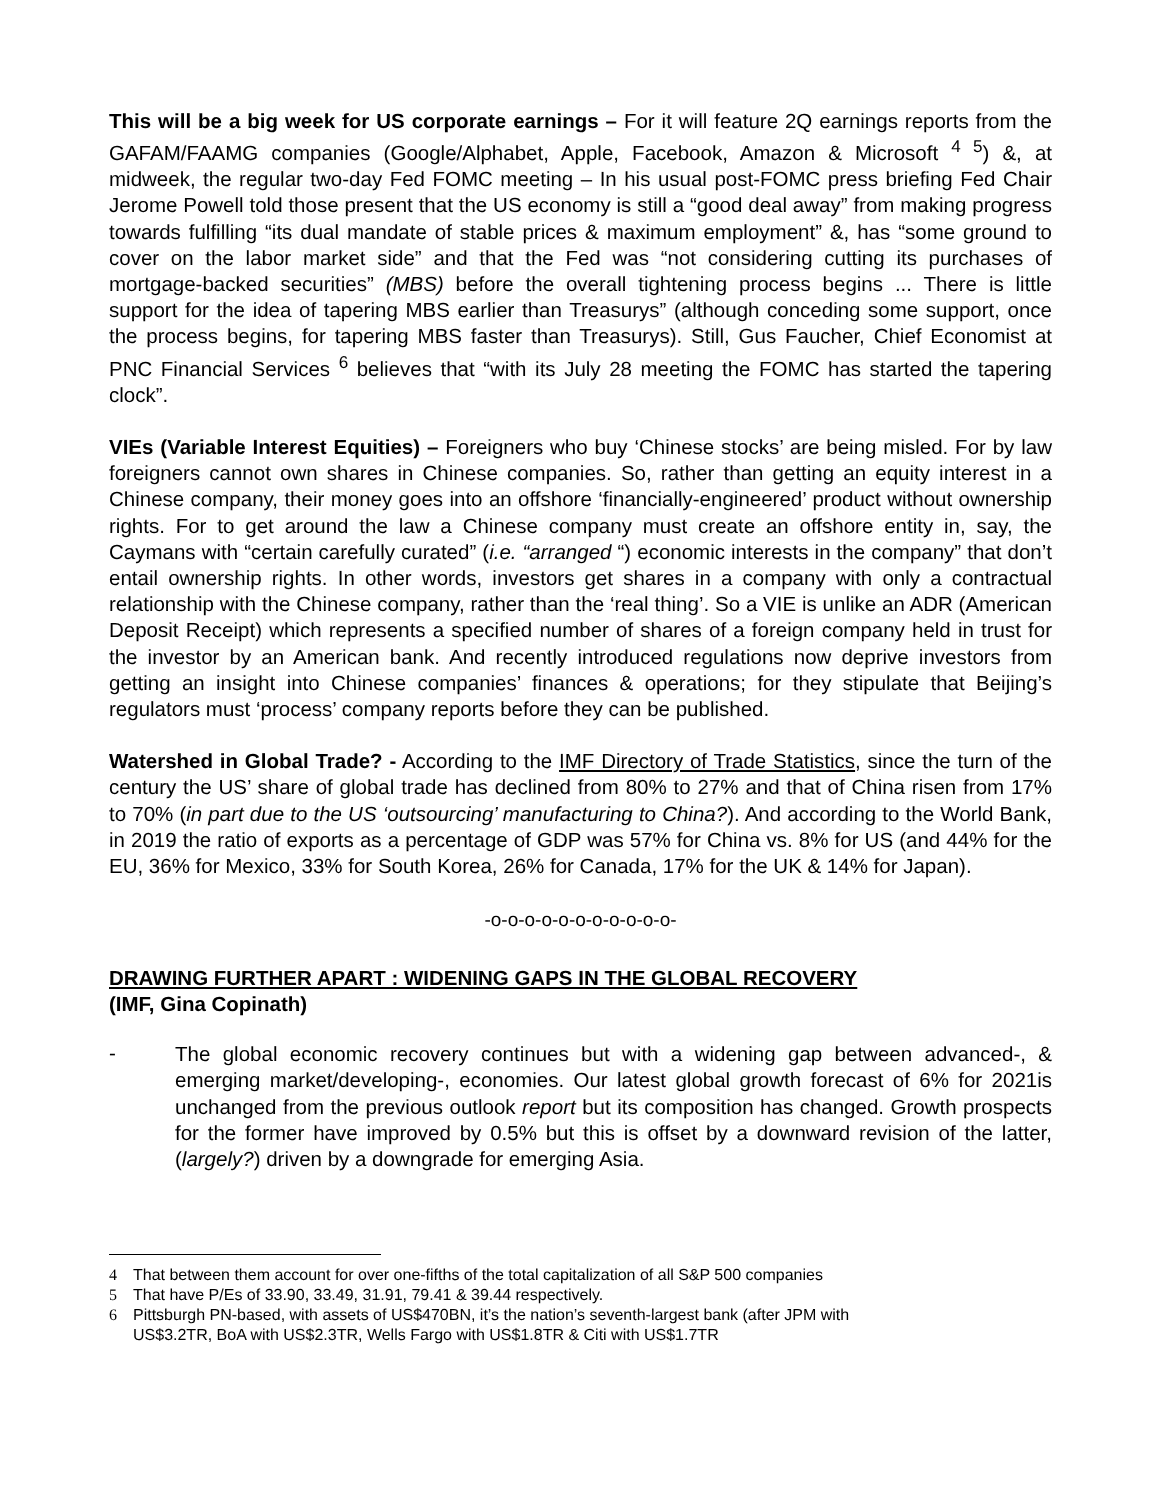This will be a big week for US corporate earnings – For it will feature 2Q earnings reports from the GAFAM/FAAMG companies (Google/Alphabet, Apple, Facebook, Amazon & Microsoft <sup>4 5</sup>) &, at midweek, the regular two-day Fed FOMC meeting – In his usual post-FOMC press briefing Fed Chair Jerome Powell told those present that the US economy is still a “good deal away” from making progress towards fulfilling “its dual mandate of stable prices & maximum employment” &, has “some ground to cover on the labor market side” and that the Fed was “not considering cutting its purchases of mortgage-backed securities” (MBS) before the overall tightening process begins ... There is little support for the idea of tapering MBS earlier than Treasurys” (although conceding some support, once the process begins, for tapering MBS faster than Treasurys). Still, Gus Faucher, Chief Economist at PNC Financial Services <sup>6</sup> believes that “with its July 28 meeting the FOMC has started the tapering clock”.
VIEs (Variable Interest Equities) – Foreigners who buy ‘Chinese stocks’ are being misled. For by law foreigners cannot own shares in Chinese companies. So, rather than getting an equity interest in a Chinese company, their money goes into an offshore ‘financially-engineered’ product without ownership rights. For to get around the law a Chinese company must create an offshore entity in, say, the Caymans with “certain carefully curated” (i.e. “arranged “) economic interests in the company” that don’t entail ownership rights. In other words, investors get shares in a company with only a contractual relationship with the Chinese company, rather than the ‘real thing’. So a VIE is unlike an ADR (American Deposit Receipt) which represents a specified number of shares of a foreign company held in trust for the investor by an American bank. And recently introduced regulations now deprive investors from getting an insight into Chinese companies’ finances & operations; for they stipulate that Beijing’s regulators must ‘process’ company reports before they can be published.
Watershed in Global Trade? - According to the IMF Directory of Trade Statistics, since the turn of the century the US’ share of global trade has declined from 80% to 27% and that of China risen from 17% to 70% (in part due to the US ‘outsourcing’ manufacturing to China?). And according to the World Bank, in 2019 the ratio of exports as a percentage of GDP was 57% for China vs. 8% for US (and 44% for the EU, 36% for Mexico, 33% for South Korea, 26% for Canada, 17% for the UK & 14% for Japan).
-o-o-o-o-o-o-o-o-o-o-o-
DRAWING FURTHER APART : WIDENING GAPS IN THE GLOBAL RECOVERY
(IMF, Gina Copinath)
-
The global economic recovery continues but with a widening gap between advanced-, & emerging market/developing-, economies. Our latest global growth forecast of 6% for 2021is unchanged from the previous outlook report but its composition has changed. Growth prospects for the former have improved by 0.5% but this is offset by a downward revision of the latter, (largely?) driven by a downgrade for emerging Asia.
4 That between them account for over one-fifths of the total capitalization of all S&P 500 companies
5 That have P/Es of 33.90, 33.49, 31.91, 79.41 & 39.44 respectively.
6 Pittsburgh PN-based, with assets of US$470BN, it’s the nation’s seventh-largest bank (after JPM with
US$3.2TR, BoA with US$2.3TR, Wells Fargo with US$1.8TR & Citi with US$1.7TR